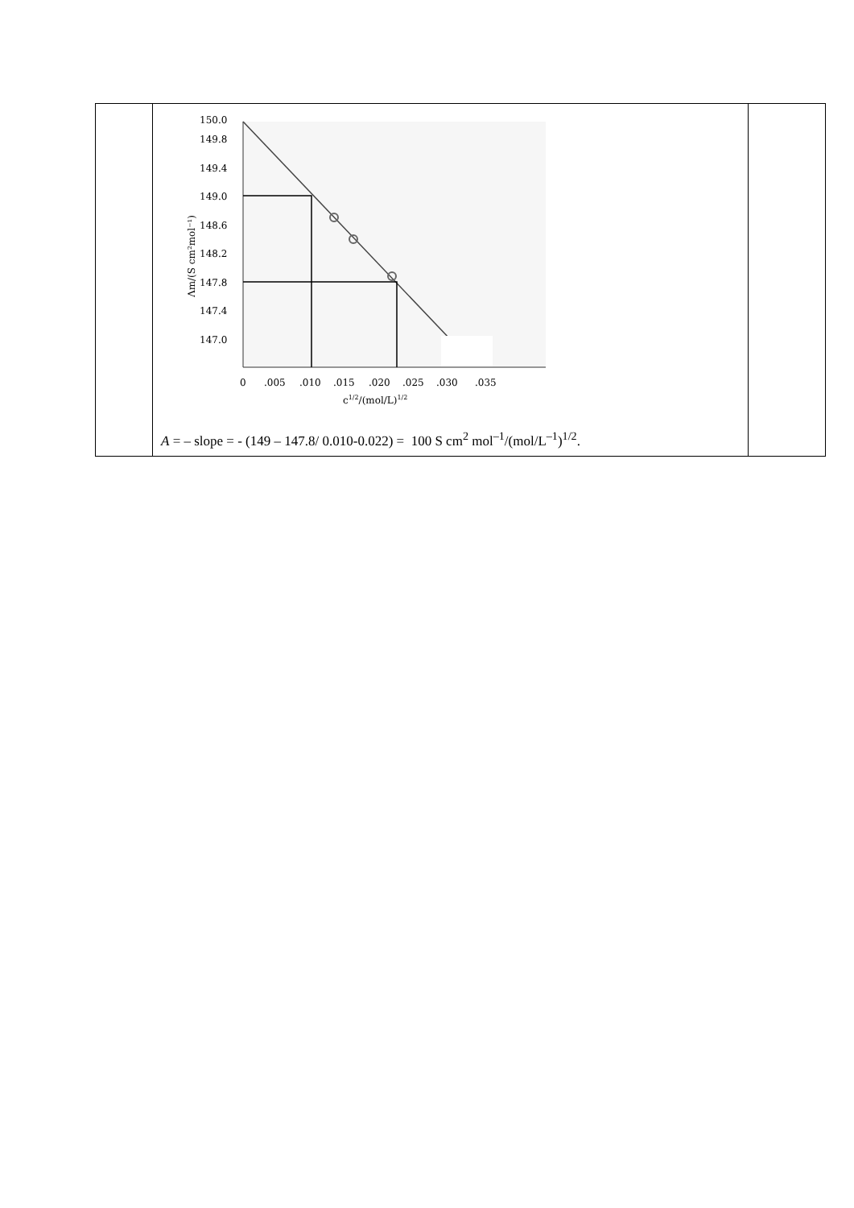| | 150.0 149.8 149.4 149.0 148.6 148.2 147.8 147.4 147.0 0 .005 .010 .015 .020 .025 .030 .035 c 1/2 /(mol/L) 1/2 Λm/(S cm²mol⁻¹) A = – slope = - (149 – 147.8/ 0.010-0.022) = 100 S cm<sup>2</sup> mol<sup>–1</sup>/(mol/L<sup>–1</sup>)<sup>1/2</sup>. | |